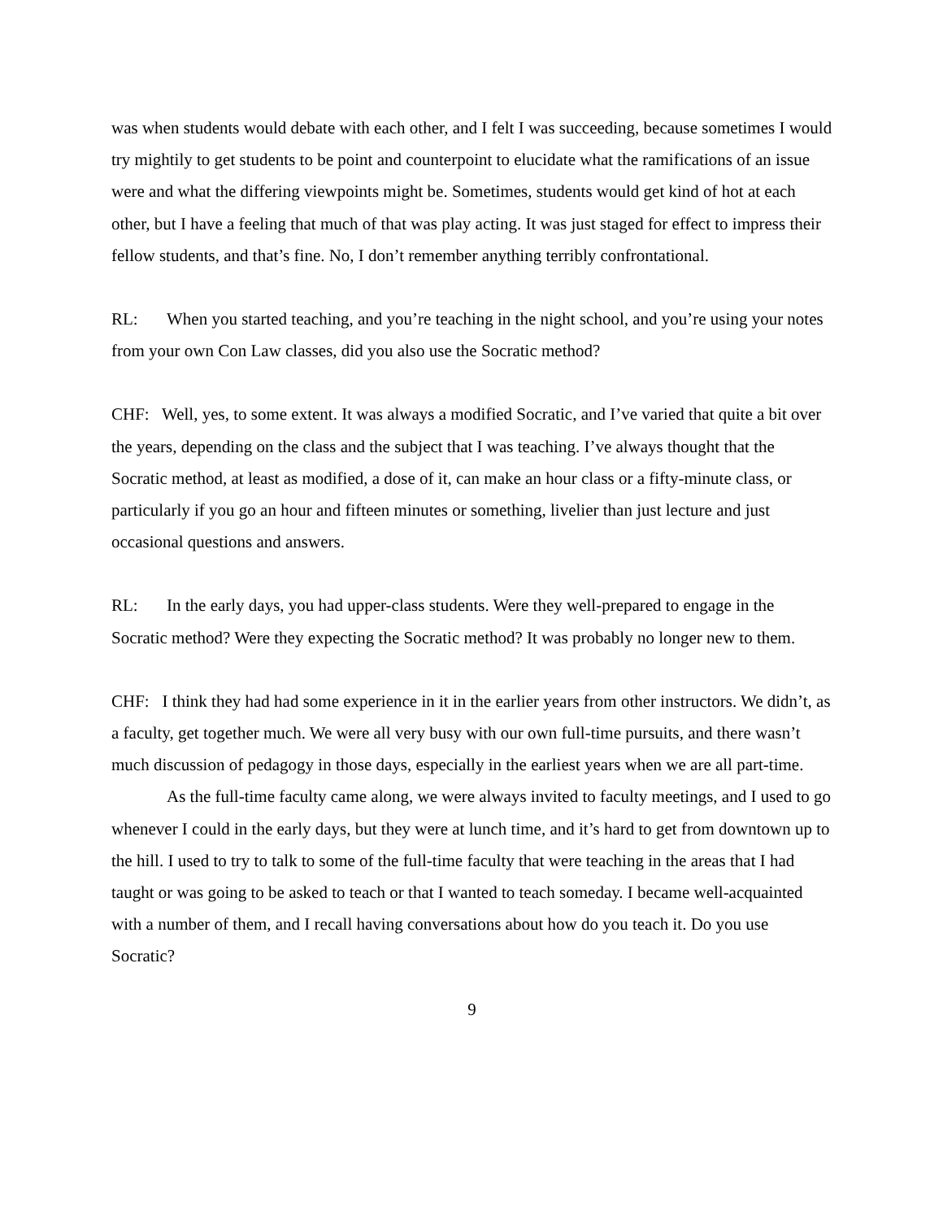was when students would debate with each other, and I felt I was succeeding, because sometimes I would try mightily to get students to be point and counterpoint to elucidate what the ramifications of an issue were and what the differing viewpoints might be. Sometimes, students would get kind of hot at each other, but I have a feeling that much of that was play acting. It was just staged for effect to impress their fellow students, and that’s fine. No, I don’t remember anything terribly confrontational.
RL: When you started teaching, and you’re teaching in the night school, and you’re using your notes from your own Con Law classes, did you also use the Socratic method?
CHF: Well, yes, to some extent. It was always a modified Socratic, and I’ve varied that quite a bit over the years, depending on the class and the subject that I was teaching. I’ve always thought that the Socratic method, at least as modified, a dose of it, can make an hour class or a fifty-minute class, or particularly if you go an hour and fifteen minutes or something, livelier than just lecture and just occasional questions and answers.
RL: In the early days, you had upper-class students. Were they well-prepared to engage in the Socratic method? Were they expecting the Socratic method? It was probably no longer new to them.
CHF: I think they had had some experience in it in the earlier years from other instructors. We didn’t, as a faculty, get together much. We were all very busy with our own full-time pursuits, and there wasn’t much discussion of pedagogy in those days, especially in the earliest years when we are all part-time.
As the full-time faculty came along, we were always invited to faculty meetings, and I used to go whenever I could in the early days, but they were at lunch time, and it’s hard to get from downtown up to the hill. I used to try to talk to some of the full-time faculty that were teaching in the areas that I had taught or was going to be asked to teach or that I wanted to teach someday. I became well-acquainted with a number of them, and I recall having conversations about how do you teach it. Do you use Socratic?
9